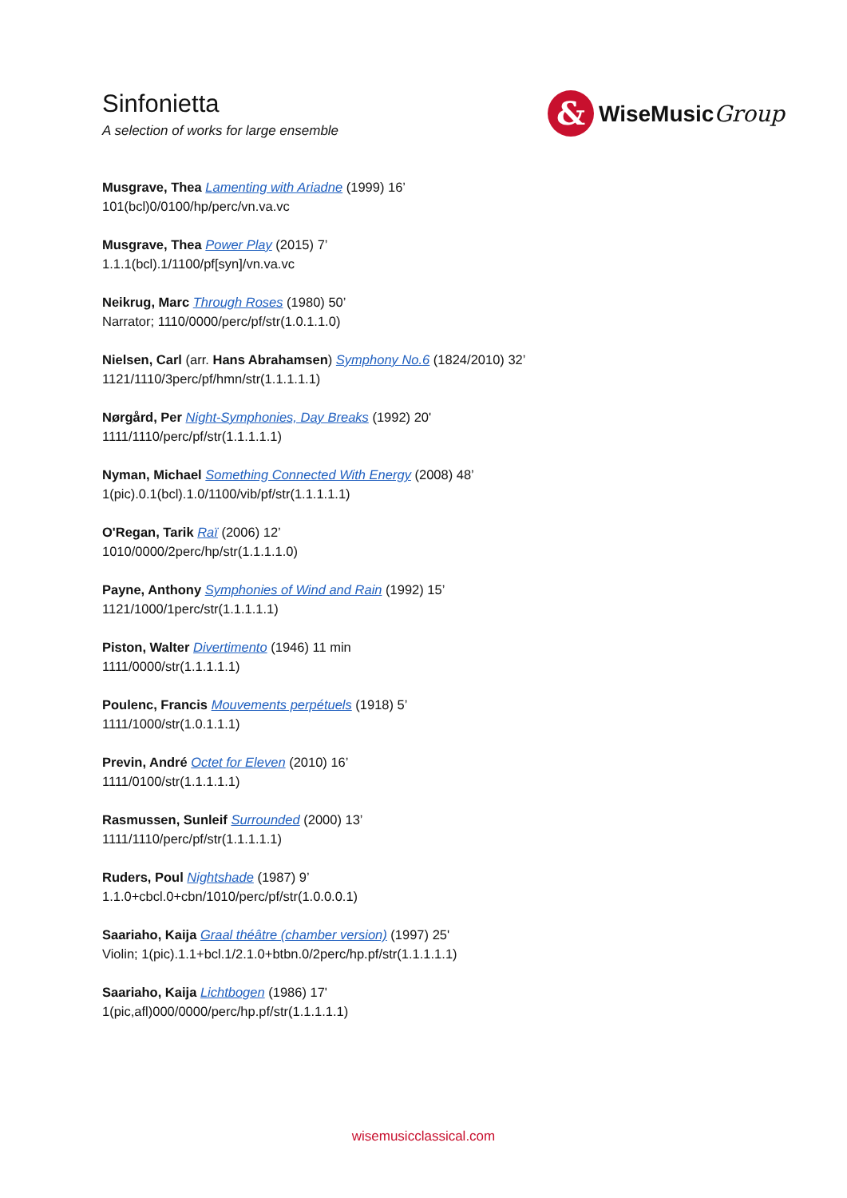Sinfonietta
A selection of works for large ensemble
&
WiseMusicGroup
Musgrave, Thea Lamenting with Ariadne (1999) 16’
101(bcl)0/0100/hp/perc/vn.va.vc
Musgrave, Thea Power Play (2015) 7’
1.1.1(bcl).1/1100/pf[syn]/vn.va.vc
Neikrug, Marc Through Roses (1980) 50’
Narrator; 1110/0000/perc/pf/str(1.0.1.1.0)
Nielsen, Carl (arr. Hans Abrahamsen) Symphony No.6 (1824/2010) 32’
1121/1110/3perc/pf/hmn/str(1.1.1.1.1)
Nørgård, Per Night-Symphonies, Day Breaks (1992) 20'
1111/1110/perc/pf/str(1.1.1.1.1)
Nyman, Michael Something Connected With Energy (2008) 48’
1(pic).0.1(bcl).1.0/1100/vib/pf/str(1.1.1.1.1)
O'Regan, Tarik Raï (2006) 12’
1010/0000/2perc/hp/str(1.1.1.1.0)
Payne, Anthony Symphonies of Wind and Rain (1992) 15’
1121/1000/1perc/str(1.1.1.1.1)
Piston, Walter Divertimento (1946) 11 min
1111/0000/str(1.1.1.1.1)
Poulenc, Francis Mouvements perpétuels (1918) 5’
1111/1000/str(1.0.1.1.1)
Previn, André Octet for Eleven (2010) 16’
1111/0100/str(1.1.1.1.1)
Rasmussen, Sunleif Surrounded (2000) 13’
1111/1110/perc/pf/str(1.1.1.1.1)
Ruders, Poul Nightshade (1987) 9’
1.1.0+cbcl.0+cbn/1010/perc/pf/str(1.0.0.0.1)
Saariaho, Kaija Graal théâtre (chamber version) (1997) 25'
Violin; 1(pic).1.1+bcl.1/2.1.0+btbn.0/2perc/hp.pf/str(1.1.1.1.1)
Saariaho, Kaija Lichtbogen (1986) 17'
1(pic,afl)000/0000/perc/hp.pf/str(1.1.1.1.1)
wisemusicclassical.com